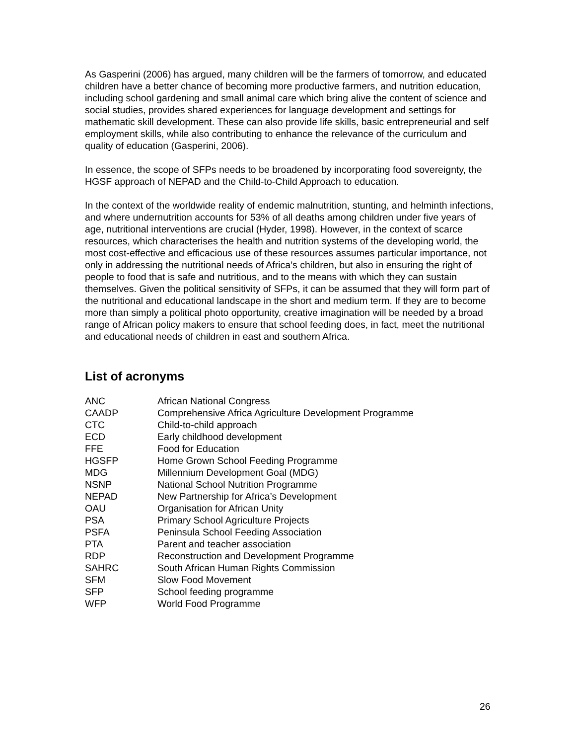As Gasperini (2006) has argued, many children will be the farmers of tomorrow, and educated children have a better chance of becoming more productive farmers, and nutrition education, including school gardening and small animal care which bring alive the content of science and social studies, provides shared experiences for language development and settings for mathematic skill development. These can also provide life skills, basic entrepreneurial and self employment skills, while also contributing to enhance the relevance of the curriculum and quality of education (Gasperini, 2006).
In essence, the scope of SFPs needs to be broadened by incorporating food sovereignty, the HGSF approach of NEPAD and the Child-to-Child Approach to education.
In the context of the worldwide reality of endemic malnutrition, stunting, and helminth infections, and where undernutrition accounts for 53% of all deaths among children under five years of age, nutritional interventions are crucial (Hyder, 1998). However, in the context of scarce resources, which characterises the health and nutrition systems of the developing world, the most cost-effective and efficacious use of these resources assumes particular importance, not only in addressing the nutritional needs of Africa’s children, but also in ensuring the right of people to food that is safe and nutritious, and to the means with which they can sustain themselves. Given the political sensitivity of SFPs, it can be assumed that they will form part of the nutritional and educational landscape in the short and medium term. If they are to become more than simply a political photo opportunity, creative imagination will be needed by a broad range of African policy makers to ensure that school feeding does, in fact, meet the nutritional and educational needs of children in east and southern Africa.
List of acronyms
| ANC | African National Congress |
| CAADP | Comprehensive Africa Agriculture Development Programme |
| CTC | Child-to-child approach |
| ECD | Early childhood development |
| FFE | Food for Education |
| HGSFP | Home Grown School Feeding Programme |
| MDG | Millennium Development Goal (MDG) |
| NSNP | National School Nutrition Programme |
| NEPAD | New Partnership for Africa’s Development |
| OAU | Organisation for African Unity |
| PSA | Primary School Agriculture Projects |
| PSFA | Peninsula School Feeding Association |
| PTA | Parent and teacher association |
| RDP | Reconstruction and Development Programme |
| SAHRC | South African Human Rights Commission |
| SFM | Slow Food Movement |
| SFP | School feeding programme |
| WFP | World Food Programme |
26